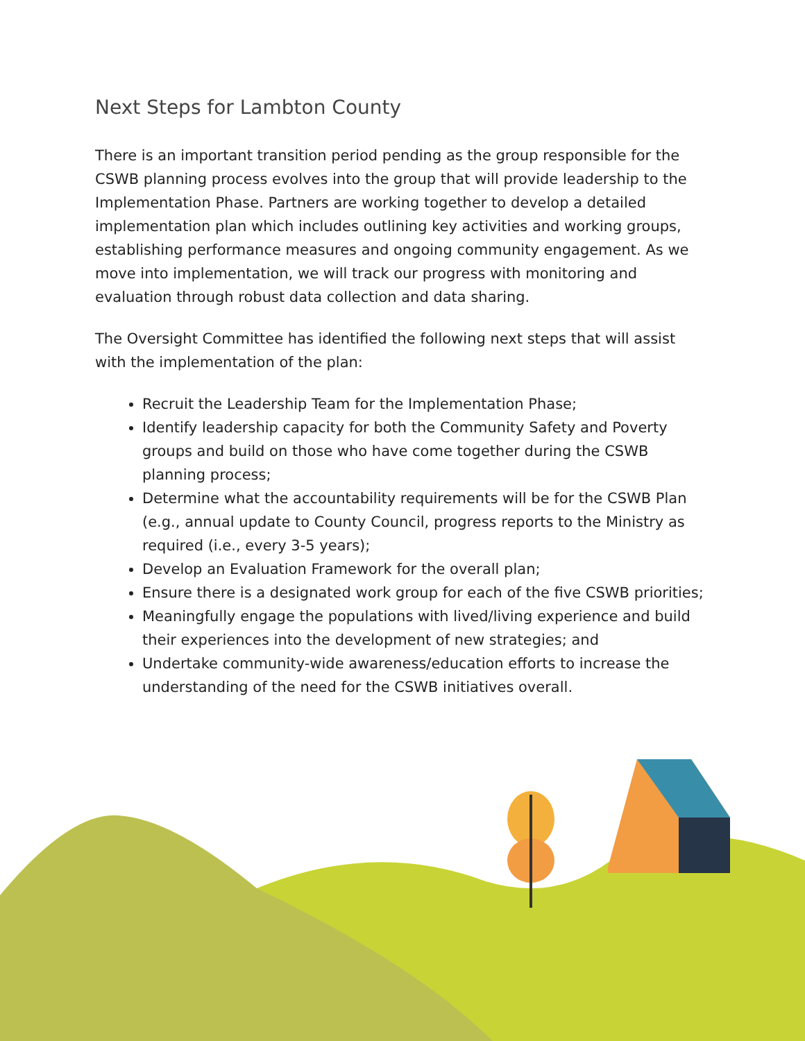Next Steps for Lambton County
There is an important transition period pending as the group responsible for the CSWB planning process evolves into the group that will provide leadership to the Implementation Phase. Partners are working together to develop a detailed implementation plan which includes outlining key activities and working groups, establishing performance measures and ongoing community engagement. As we move into implementation, we will track our progress with monitoring and evaluation through robust data collection and data sharing.
The Oversight Committee has identified the following next steps that will assist with the implementation of the plan:
Recruit the Leadership Team for the Implementation Phase;
Identify leadership capacity for both the Community Safety and Poverty groups and build on those who have come together during the CSWB planning process;
Determine what the accountability requirements will be for the CSWB Plan (e.g., annual update to County Council, progress reports to the Ministry as required (i.e., every 3-5 years);
Develop an Evaluation Framework for the overall plan;
Ensure there is a designated work group for each of the five CSWB priorities;
Meaningfully engage the populations with lived/living experience and build their experiences into the development of new strategies; and
Undertake community-wide awareness/education efforts to increase the understanding of the need for the CSWB initiatives overall.